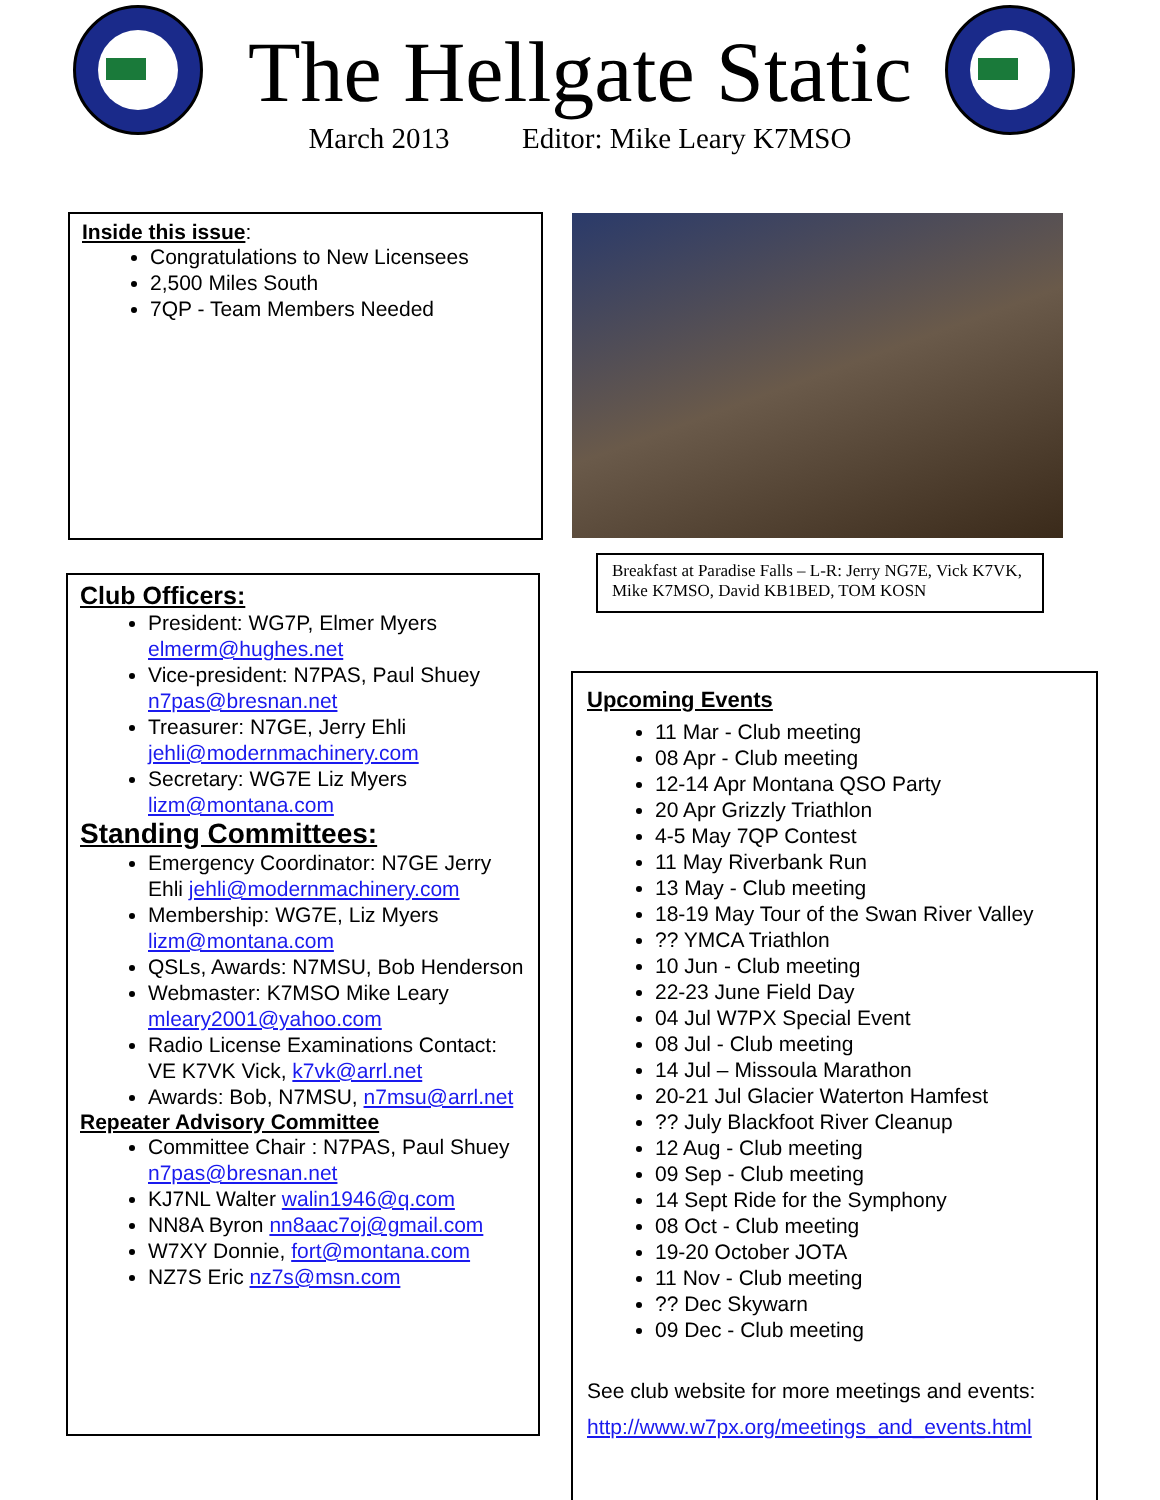The Hellgate Static
March 2013 Editor: Mike Leary K7MSO
Inside this issue:
Congratulations to New Licensees
2,500 Miles South
7QP - Team Members Needed
Breakfast at Paradise Falls – L-R: Jerry NG7E, Vick K7VK, Mike K7MSO, David KB1BED, TOM KOSN
Club Officers:
President: WG7P, Elmer Myers elmerm@hughes.net
Vice-president: N7PAS, Paul Shuey n7pas@bresnan.net
Treasurer: N7GE, Jerry Ehli jehli@modernmachinery.com
Secretary: WG7E Liz Myers lizm@montana.com
Standing Committees:
Emergency Coordinator: N7GE Jerry Ehli jehli@modernmachinery.com
Membership: WG7E, Liz Myers lizm@montana.com
QSLs, Awards: N7MSU, Bob Henderson
Webmaster: K7MSO Mike Leary mleary2001@yahoo.com
Radio License Examinations Contact: VE K7VK Vick, k7vk@arrl.net
Awards: Bob, N7MSU, n7msu@arrl.net
Repeater Advisory Committee
Committee Chair : N7PAS, Paul Shuey n7pas@bresnan.net
KJ7NL Walter walin1946@q.com
NN8A Byron nn8aac7oj@gmail.com
W7XY Donnie, fort@montana.com
NZ7S Eric nz7s@msn.com
Upcoming Events
11 Mar - Club meeting
08 Apr - Club meeting
12-14 Apr Montana QSO Party
20 Apr Grizzly Triathlon
4-5 May 7QP Contest
11 May Riverbank Run
13 May - Club meeting
18-19 May Tour of the Swan River Valley
?? YMCA Triathlon
10 Jun - Club meeting
22-23 June Field Day
04 Jul W7PX Special Event
08 Jul - Club meeting
14 Jul – Missoula Marathon
20-21 Jul Glacier Waterton Hamfest
?? July Blackfoot River Cleanup
12 Aug - Club meeting
09 Sep - Club meeting
14 Sept Ride for the Symphony
08 Oct - Club meeting
19-20 October JOTA
11 Nov - Club meeting
?? Dec Skywarn
09 Dec - Club meeting
See club website for more meetings and events:
http://www.w7px.org/meetings_and_events.html